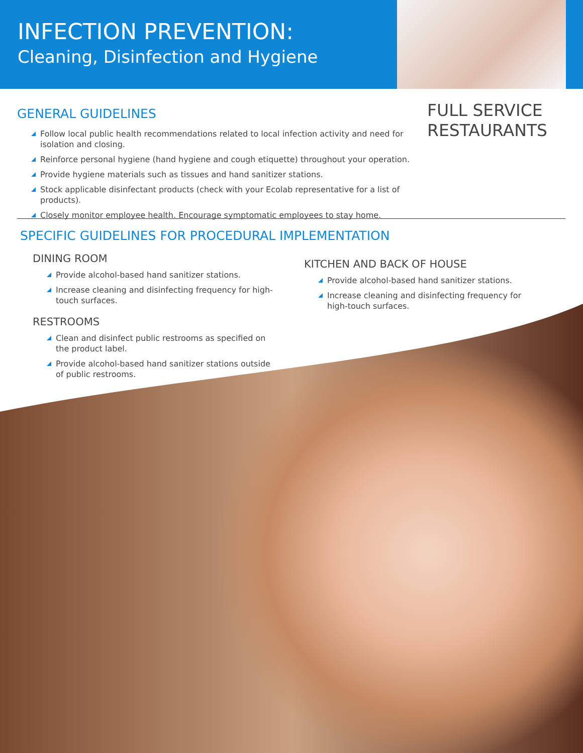INFECTION PREVENTION:
Cleaning, Disinfection and Hygiene
FULL SERVICE
RESTAURANTS
GENERAL GUIDELINES
Follow local public health recommendations related to local infection activity and need for isolation and closing.
Reinforce personal hygiene (hand hygiene and cough etiquette) throughout your operation.
Provide hygiene materials such as tissues and hand sanitizer stations.
Stock applicable disinfectant products (check with your Ecolab representative for a list of products).
Closely monitor employee health. Encourage symptomatic employees to stay home.
SPECIFIC GUIDELINES FOR PROCEDURAL IMPLEMENTATION
DINING ROOM
Provide alcohol-based hand sanitizer stations.
Increase cleaning and disinfecting frequency for high-touch surfaces.
RESTROOMS
Clean and disinfect public restrooms as specified on the product label.
Provide alcohol-based hand sanitizer stations outside of public restrooms.
KITCHEN AND BACK OF HOUSE
Provide alcohol-based hand sanitizer stations.
Increase cleaning and disinfecting frequency for high-touch surfaces.